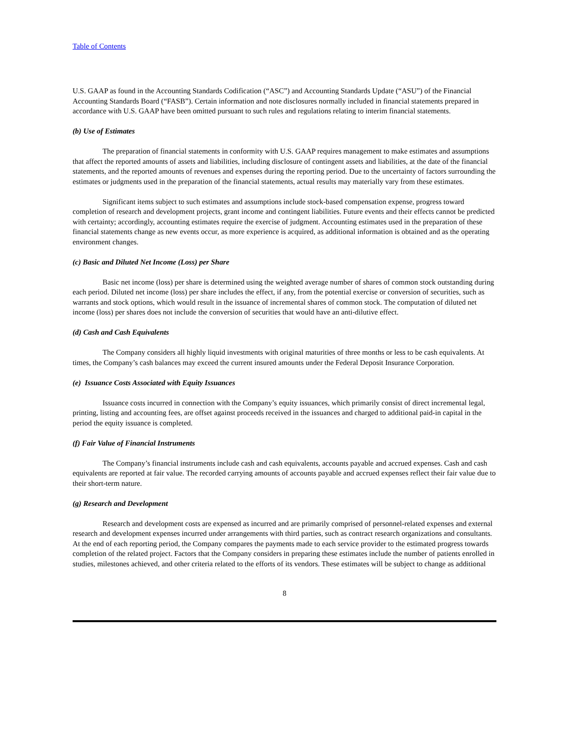Table of Contents
U.S. GAAP as found in the Accounting Standards Codification (“ASC”) and Accounting Standards Update (“ASU”) of the Financial Accounting Standards Board (“FASB”). Certain information and note disclosures normally included in financial statements prepared in accordance with U.S. GAAP have been omitted pursuant to such rules and regulations relating to interim financial statements.
(b) Use of Estimates
The preparation of financial statements in conformity with U.S. GAAP requires management to make estimates and assumptions that affect the reported amounts of assets and liabilities, including disclosure of contingent assets and liabilities, at the date of the financial statements, and the reported amounts of revenues and expenses during the reporting period. Due to the uncertainty of factors surrounding the estimates or judgments used in the preparation of the financial statements, actual results may materially vary from these estimates.
Significant items subject to such estimates and assumptions include stock-based compensation expense, progress toward completion of research and development projects, grant income and contingent liabilities. Future events and their effects cannot be predicted with certainty; accordingly, accounting estimates require the exercise of judgment. Accounting estimates used in the preparation of these financial statements change as new events occur, as more experience is acquired, as additional information is obtained and as the operating environment changes.
(c) Basic and Diluted Net Income (Loss) per Share
Basic net income (loss) per share is determined using the weighted average number of shares of common stock outstanding during each period. Diluted net income (loss) per share includes the effect, if any, from the potential exercise or conversion of securities, such as warrants and stock options, which would result in the issuance of incremental shares of common stock. The computation of diluted net income (loss) per shares does not include the conversion of securities that would have an anti-dilutive effect.
(d) Cash and Cash Equivalents
The Company considers all highly liquid investments with original maturities of three months or less to be cash equivalents. At times, the Company’s cash balances may exceed the current insured amounts under the Federal Deposit Insurance Corporation.
(e) Issuance Costs Associated with Equity Issuances
Issuance costs incurred in connection with the Company’s equity issuances, which primarily consist of direct incremental legal, printing, listing and accounting fees, are offset against proceeds received in the issuances and charged to additional paid-in capital in the period the equity issuance is completed.
(f) Fair Value of Financial Instruments
The Company’s financial instruments include cash and cash equivalents, accounts payable and accrued expenses. Cash and cash equivalents are reported at fair value. The recorded carrying amounts of accounts payable and accrued expenses reflect their fair value due to their short-term nature.
(g) Research and Development
Research and development costs are expensed as incurred and are primarily comprised of personnel-related expenses and external research and development expenses incurred under arrangements with third parties, such as contract research organizations and consultants. At the end of each reporting period, the Company compares the payments made to each service provider to the estimated progress towards completion of the related project. Factors that the Company considers in preparing these estimates include the number of patients enrolled in studies, milestones achieved, and other criteria related to the efforts of its vendors. These estimates will be subject to change as additional
8